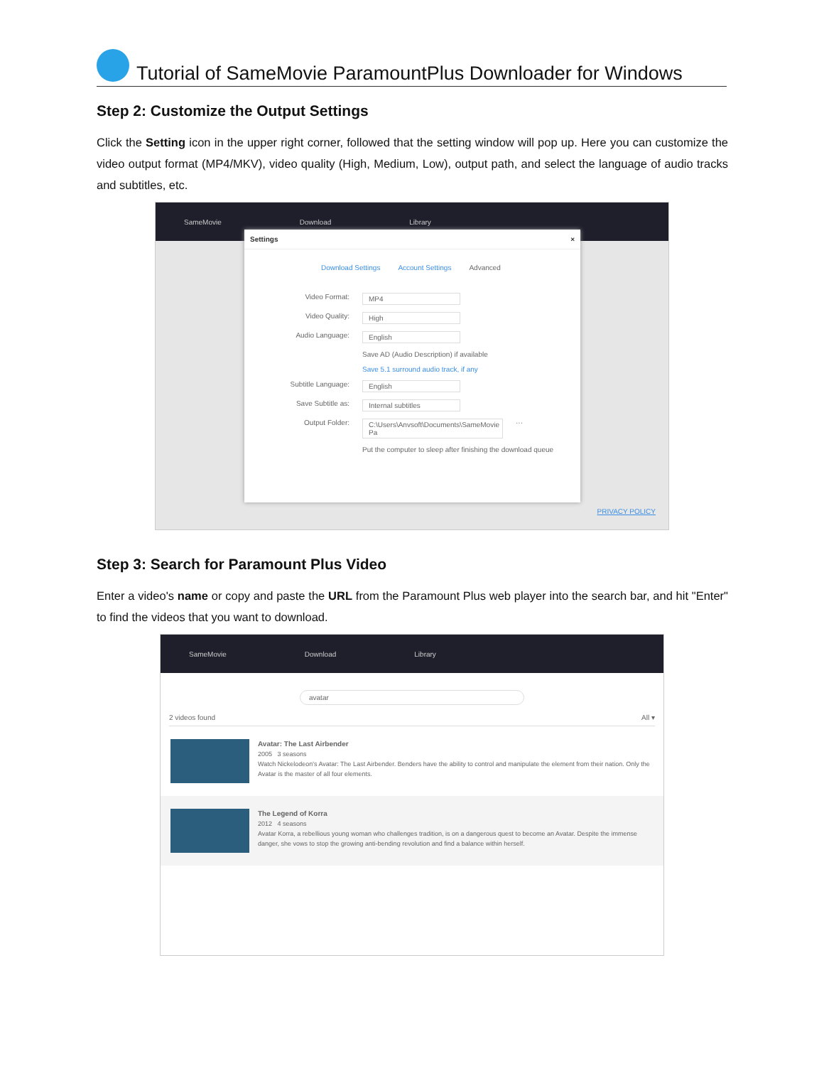Tutorial of SameMovie ParamountPlus Downloader for Windows
Step 2: Customize the Output Settings
Click the Setting icon in the upper right corner, followed that the setting window will pop up. Here you can customize the video output format (MP4/MKV), video quality (High, Medium, Low), output path, and select the language of audio tracks and subtitles, etc.
SameMovie Download Library
Settings ×
Download Settings Account Settings Advanced
Video Format: MP4
Video Quality: High
Audio Language: English
Save AD (Audio Description) if available
Save 5.1 surround audio track, if any
Subtitle Language: English
Save Subtitle as: Internal subtitles
Output Folder: C:\Users\Anvsoft\Documents\SameMovie Pa ···
Put the computer to sleep after finishing the download queue
PRIVACY POLICY
Step 3: Search for Paramount Plus Video
Enter a video's name or copy and paste the URL from the Paramount Plus web player into the search bar, and hit "Enter" to find the videos that you want to download.
SameMovie Download Library
avatar
2 videos found All ▾
Avatar: The Last Airbender
2005 3 seasons
Watch Nickelodeon's Avatar: The Last Airbender. Benders have the ability to control and manipulate the element from their nation. Only the Avatar is the master of all four elements.
The Legend of Korra
2012 4 seasons
Avatar Korra, a rebellious young woman who challenges tradition, is on a dangerous quest to become an Avatar. Despite the immense danger, she vows to stop the growing anti-bending revolution and find a balance within herself.